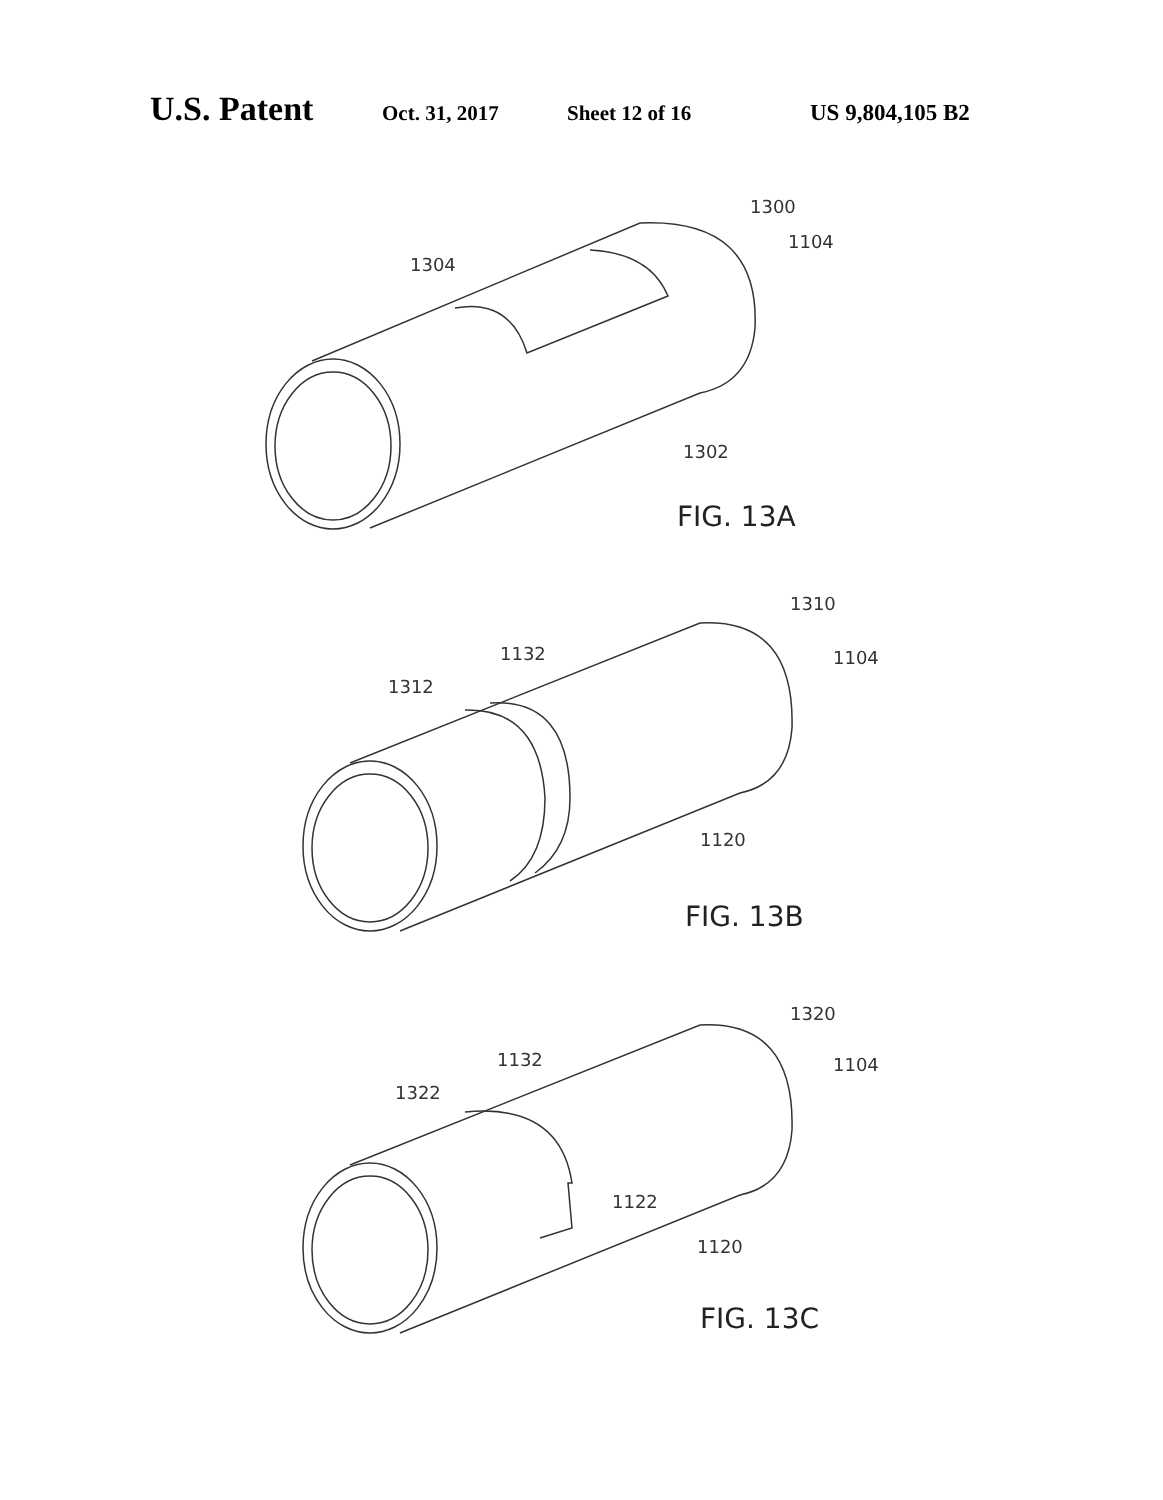U.S. Patent Oct. 31, 2017 Sheet 12 of 16 US 9,804,105 B2
1300
1104
1304
1302
FIG. 13A
1310
1104
1132
1312
1120
FIG. 13B
1320
1104
1132
1322
1122
1120
FIG. 13C